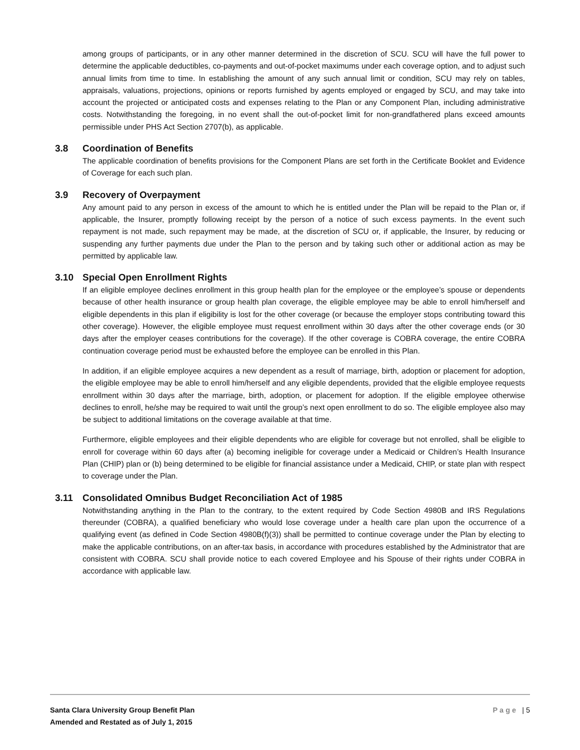among groups of participants, or in any other manner determined in the discretion of SCU. SCU will have the full power to determine the applicable deductibles, co-payments and out-of-pocket maximums under each coverage option, and to adjust such annual limits from time to time. In establishing the amount of any such annual limit or condition, SCU may rely on tables, appraisals, valuations, projections, opinions or reports furnished by agents employed or engaged by SCU, and may take into account the projected or anticipated costs and expenses relating to the Plan or any Component Plan, including administrative costs. Notwithstanding the foregoing, in no event shall the out-of-pocket limit for non-grandfathered plans exceed amounts permissible under PHS Act Section 2707(b), as applicable.
3.8 Coordination of Benefits
The applicable coordination of benefits provisions for the Component Plans are set forth in the Certificate Booklet and Evidence of Coverage for each such plan.
3.9 Recovery of Overpayment
Any amount paid to any person in excess of the amount to which he is entitled under the Plan will be repaid to the Plan or, if applicable, the Insurer, promptly following receipt by the person of a notice of such excess payments. In the event such repayment is not made, such repayment may be made, at the discretion of SCU or, if applicable, the Insurer, by reducing or suspending any further payments due under the Plan to the person and by taking such other or additional action as may be permitted by applicable law.
3.10 Special Open Enrollment Rights
If an eligible employee declines enrollment in this group health plan for the employee or the employee’s spouse or dependents because of other health insurance or group health plan coverage, the eligible employee may be able to enroll him/herself and eligible dependents in this plan if eligibility is lost for the other coverage (or because the employer stops contributing toward this other coverage). However, the eligible employee must request enrollment within 30 days after the other coverage ends (or 30 days after the employer ceases contributions for the coverage). If the other coverage is COBRA coverage, the entire COBRA continuation coverage period must be exhausted before the employee can be enrolled in this Plan.
In addition, if an eligible employee acquires a new dependent as a result of marriage, birth, adoption or placement for adoption, the eligible employee may be able to enroll him/herself and any eligible dependents, provided that the eligible employee requests enrollment within 30 days after the marriage, birth, adoption, or placement for adoption. If the eligible employee otherwise declines to enroll, he/she may be required to wait until the group’s next open enrollment to do so. The eligible employee also may be subject to additional limitations on the coverage available at that time.
Furthermore, eligible employees and their eligible dependents who are eligible for coverage but not enrolled, shall be eligible to enroll for coverage within 60 days after (a) becoming ineligible for coverage under a Medicaid or Children’s Health Insurance Plan (CHIP) plan or (b) being determined to be eligible for financial assistance under a Medicaid, CHIP, or state plan with respect to coverage under the Plan.
3.11 Consolidated Omnibus Budget Reconciliation Act of 1985
Notwithstanding anything in the Plan to the contrary, to the extent required by Code Section 4980B and IRS Regulations thereunder (COBRA), a qualified beneficiary who would lose coverage under a health care plan upon the occurrence of a qualifying event (as defined in Code Section 4980B(f)(3)) shall be permitted to continue coverage under the Plan by electing to make the applicable contributions, on an after-tax basis, in accordance with procedures established by the Administrator that are consistent with COBRA. SCU shall provide notice to each covered Employee and his Spouse of their rights under COBRA in accordance with applicable law.
Santa Clara University Group Benefit Plan
Amended and Restated as of July 1, 2015
Page | 5